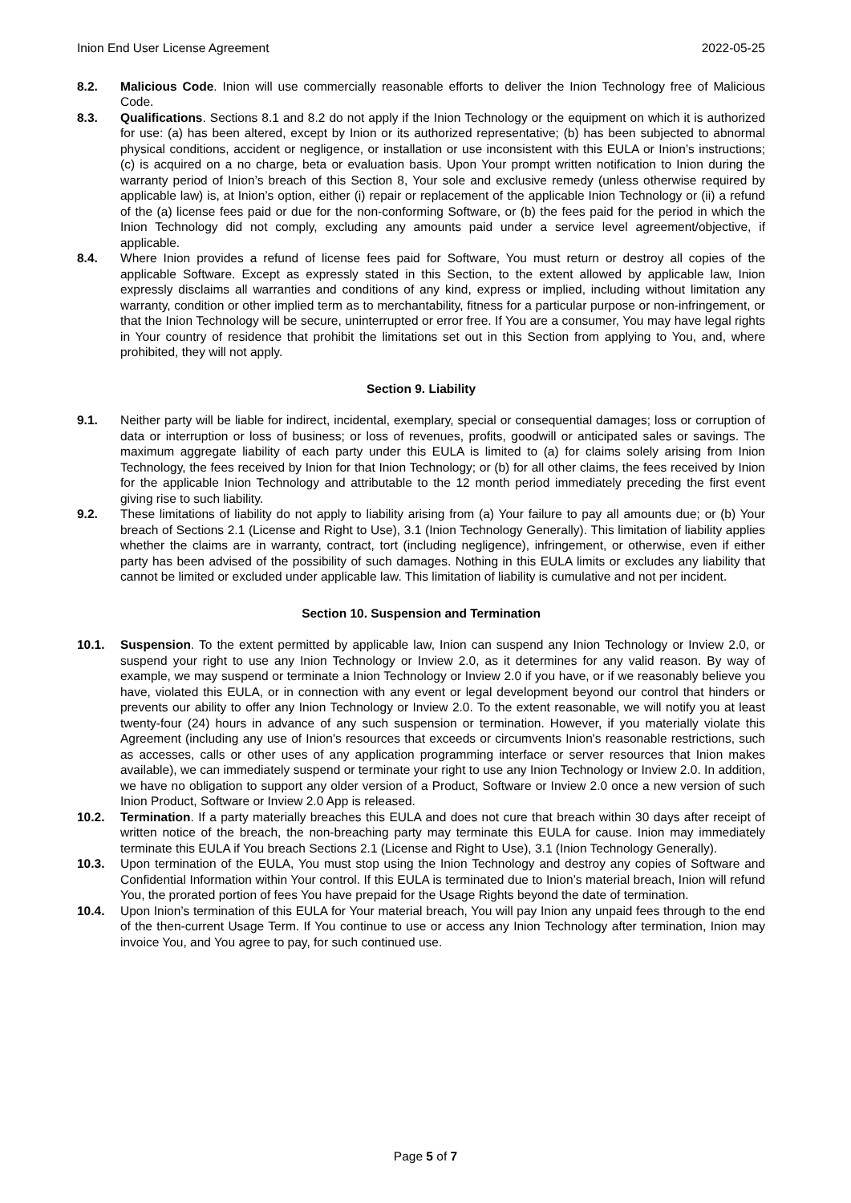Inion End User License Agreement 2022-05-25
8.2. Malicious Code. Inion will use commercially reasonable efforts to deliver the Inion Technology free of Malicious Code.
8.3. Qualifications. Sections 8.1 and 8.2 do not apply if the Inion Technology or the equipment on which it is authorized for use: (a) has been altered, except by Inion or its authorized representative; (b) has been subjected to abnormal physical conditions, accident or negligence, or installation or use inconsistent with this EULA or Inion’s instructions; (c) is acquired on a no charge, beta or evaluation basis. Upon Your prompt written notification to Inion during the warranty period of Inion’s breach of this Section 8, Your sole and exclusive remedy (unless otherwise required by applicable law) is, at Inion’s option, either (i) repair or replacement of the applicable Inion Technology or (ii) a refund of the (a) license fees paid or due for the non-conforming Software, or (b) the fees paid for the period in which the Inion Technology did not comply, excluding any amounts paid under a service level agreement/objective, if applicable.
8.4. Where Inion provides a refund of license fees paid for Software, You must return or destroy all copies of the applicable Software. Except as expressly stated in this Section, to the extent allowed by applicable law, Inion expressly disclaims all warranties and conditions of any kind, express or implied, including without limitation any warranty, condition or other implied term as to merchantability, fitness for a particular purpose or non-infringement, or that the Inion Technology will be secure, uninterrupted or error free. If You are a consumer, You may have legal rights in Your country of residence that prohibit the limitations set out in this Section from applying to You, and, where prohibited, they will not apply.
Section 9. Liability
9.1. Neither party will be liable for indirect, incidental, exemplary, special or consequential damages; loss or corruption of data or interruption or loss of business; or loss of revenues, profits, goodwill or anticipated sales or savings. The maximum aggregate liability of each party under this EULA is limited to (a) for claims solely arising from Inion Technology, the fees received by Inion for that Inion Technology; or (b) for all other claims, the fees received by Inion for the applicable Inion Technology and attributable to the 12 month period immediately preceding the first event giving rise to such liability.
9.2. These limitations of liability do not apply to liability arising from (a) Your failure to pay all amounts due; or (b) Your breach of Sections 2.1 (License and Right to Use), 3.1 (Inion Technology Generally). This limitation of liability applies whether the claims are in warranty, contract, tort (including negligence), infringement, or otherwise, even if either party has been advised of the possibility of such damages. Nothing in this EULA limits or excludes any liability that cannot be limited or excluded under applicable law. This limitation of liability is cumulative and not per incident.
Section 10. Suspension and Termination
10.1. Suspension. To the extent permitted by applicable law, Inion can suspend any Inion Technology or Inview 2.0, or suspend your right to use any Inion Technology or Inview 2.0, as it determines for any valid reason. By way of example, we may suspend or terminate a Inion Technology or Inview 2.0 if you have, or if we reasonably believe you have, violated this EULA, or in connection with any event or legal development beyond our control that hinders or prevents our ability to offer any Inion Technology or Inview 2.0. To the extent reasonable, we will notify you at least twenty-four (24) hours in advance of any such suspension or termination. However, if you materially violate this Agreement (including any use of Inion's resources that exceeds or circumvents Inion's reasonable restrictions, such as accesses, calls or other uses of any application programming interface or server resources that Inion makes available), we can immediately suspend or terminate your right to use any Inion Technology or Inview 2.0. In addition, we have no obligation to support any older version of a Product, Software or Inview 2.0 once a new version of such Inion Product, Software or Inview 2.0 App is released.
10.2. Termination. If a party materially breaches this EULA and does not cure that breach within 30 days after receipt of written notice of the breach, the non-breaching party may terminate this EULA for cause. Inion may immediately terminate this EULA if You breach Sections 2.1 (License and Right to Use), 3.1 (Inion Technology Generally).
10.3. Upon termination of the EULA, You must stop using the Inion Technology and destroy any copies of Software and Confidential Information within Your control. If this EULA is terminated due to Inion’s material breach, Inion will refund You, the prorated portion of fees You have prepaid for the Usage Rights beyond the date of termination.
10.4. Upon Inion’s termination of this EULA for Your material breach, You will pay Inion any unpaid fees through to the end of the then-current Usage Term. If You continue to use or access any Inion Technology after termination, Inion may invoice You, and You agree to pay, for such continued use.
Page 5 of 7